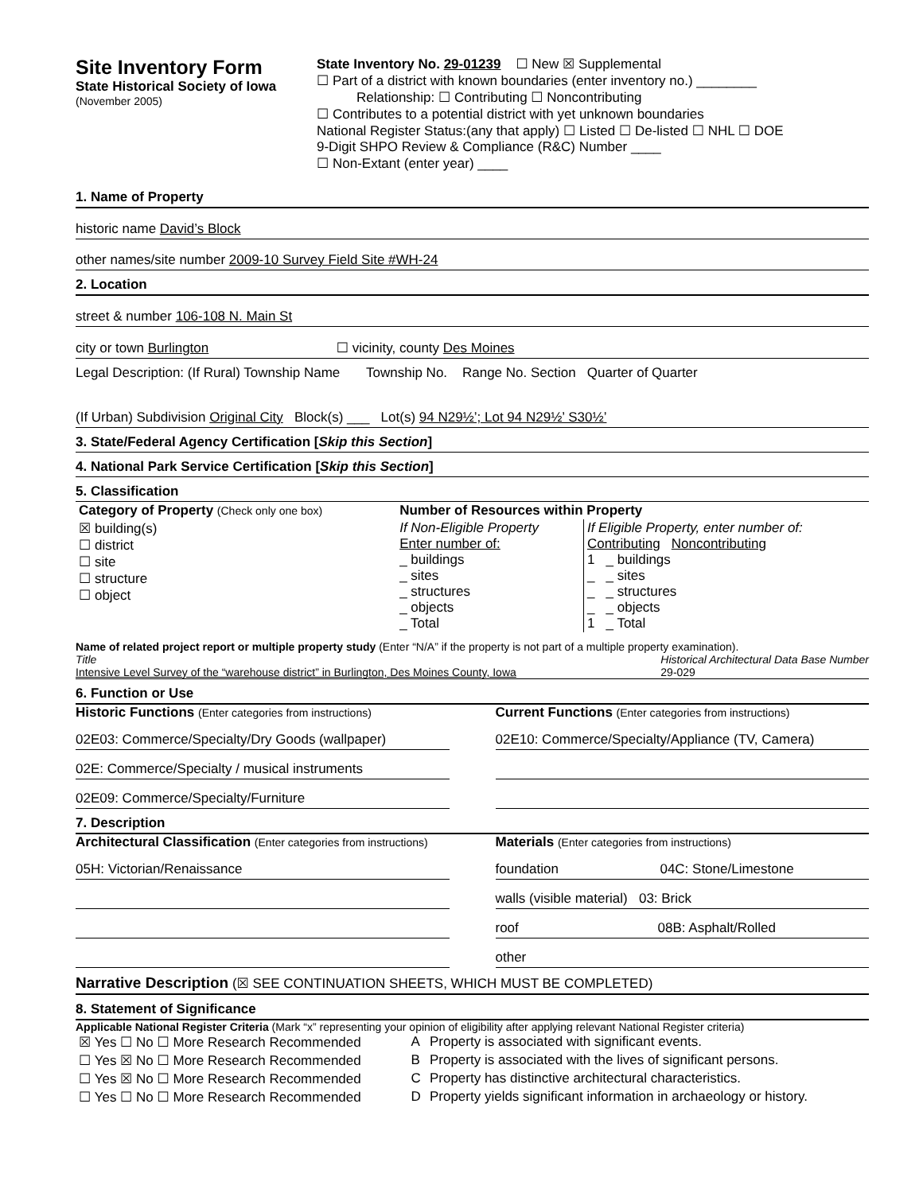Site Inventory Form
State Historical Society of Iowa
(November 2005)
State Inventory No. 29-01239 ☐ New ☒ Supplemental
☐ Part of a district with known boundaries (enter inventory no.) ________
Relationship: ☐ Contributing ☐ Noncontributing
☐ Contributes to a potential district with yet unknown boundaries
National Register Status:(any that apply) ☐ Listed ☐ De-listed ☐ NHL ☐ DOE
9-Digit SHPO Review & Compliance (R&C) Number ____
☐ Non-Extant (enter year) ____
1. Name of Property
historic name David’s Block
other names/site number 2009-10 Survey Field Site #WH-24
2. Location
street & number 106-108 N. Main St
city or town Burlington ☐ vicinity, county Des Moines
Legal Description: (If Rural) Township Name Township No. Range No. Section Quarter of Quarter
(If Urban) Subdivision Original City Block(s) ___ Lot(s) 94 N29½’; Lot 94 N29½’ S30½’
3. State/Federal Agency Certification [Skip this Section]
4. National Park Service Certification [Skip this Section]
5. Classification
| Category of Property (Check only one box) | Number of Resources within Property | |
| ☒ building(s) ☐ district ☐ site ☐ structure ☐ object | If Non-Eligible Property Enter number of: _ buildings _ sites _ structures _ objects _ Total | If Eligible Property, enter number of: Contributing Noncontributing 1 _ buildings _ _ sites _ _ structures _ _ objects 1 _ Total |
Name of related project report or multiple property study (Enter “N/A” if the property is not part of a multiple property examination).
Title
Intensive Level Survey of the “warehouse district” in Burlington, Des Moines County, Iowa Historical Architectural Data Base Number
29-029
6. Function or Use
Historic Functions (Enter categories from instructions)
02E03: Commerce/Specialty/Dry Goods (wallpaper)
02E: Commerce/Specialty / musical instruments
02E09: Commerce/Specialty/Furniture
Current Functions (Enter categories from instructions)
02E10: Commerce/Specialty/Appliance (TV, Camera)
7. Description
Architectural Classification (Enter categories from instructions)
05H: Victorian/Renaissance
Materials (Enter categories from instructions)
foundation 04C: Stone/Limestone
walls (visible material) 03: Brick
roof 08B: Asphalt/Rolled
other
Narrative Description (☒ SEE CONTINUATION SHEETS, WHICH MUST BE COMPLETED)
8. Statement of Significance
Applicable National Register Criteria (Mark “x” representing your opinion of eligibility after applying relevant National Register criteria)
| ☒ Yes ☐ No ☐ More Research Recommended | A | Property is associated with significant events. |
| ☐ Yes ☒ No ☐ More Research Recommended | B | Property is associated with the lives of significant persons. |
| ☐ Yes ☒ No ☐ More Research Recommended | C | Property has distinctive architectural characteristics. |
| ☐ Yes ☐ No ☐ More Research Recommended | D | Property yields significant information in archaeology or history. |